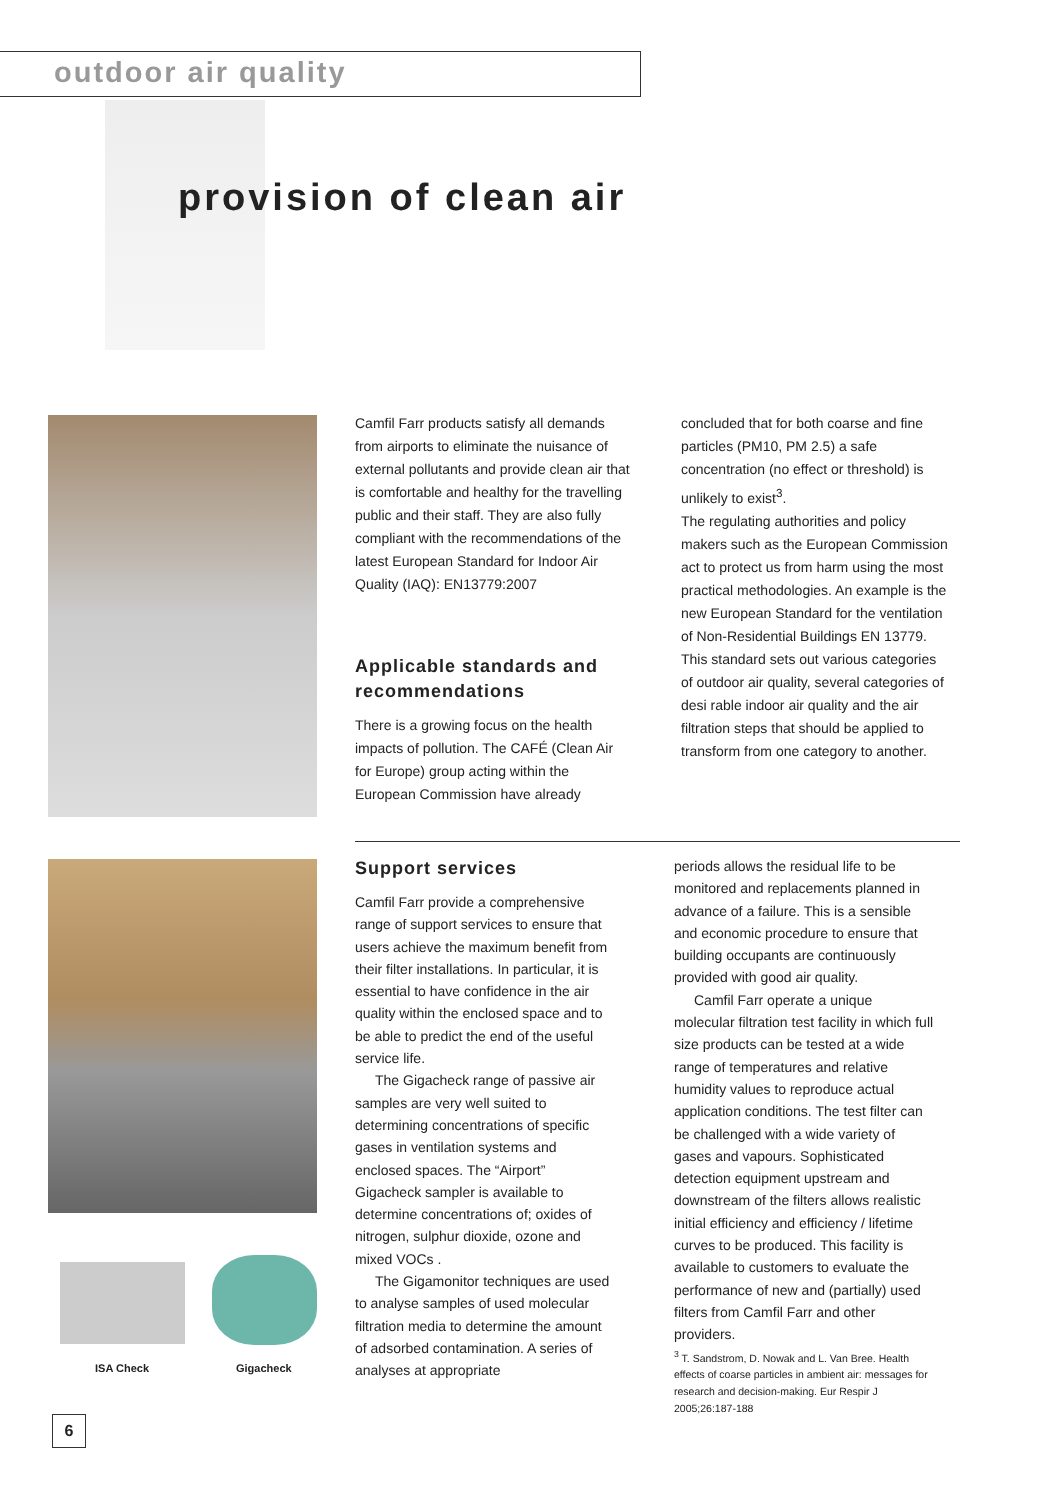outdoor air quality
provision of clean air
ISA Check Gigacheck
Camfil Farr products satisfy all demands from airports to eliminate the nuisance of external pollutants and provide clean air that is comfortable and healthy for the travelling public and their staff. They are also fully compliant with the recommendations of the latest European Standard for Indoor Air Quality (IAQ): EN13779:2007
Applicable standards and recommendations
There is a growing focus on the health impacts of pollution. The CAFÉ (Clean Air for Europe) group acting within the European Commission have already
concluded that for both coarse and fine particles (PM10, PM 2.5) a safe concentration (no effect or threshold) is unlikely to exist<sup>3</sup>.
The regulating authorities and policy makers such as the European Commission act to protect us from harm using the most practical methodologies. An example is the new European Standard for the ventilation of Non-Residential Buildings EN 13779. This standard sets out various categories of outdoor air quality, several categories of desi rable indoor air quality and the air filtration steps that should be applied to transform from one category to another.
Support services
Camfil Farr provide a comprehensive range of support services to ensure that users achieve the maximum benefit from their filter installations. In particular, it is essential to have confidence in the air quality within the enclosed space and to be able to predict the end of the useful service life.
The Gigacheck range of passive air samples are very well suited to determining concentrations of specific gases in ventilation systems and enclosed spaces. The “Airport” Gigacheck sampler is available to determine concentrations of; oxides of nitrogen, sulphur dioxide, ozone and mixed VOCs .
The Gigamonitor techniques are used to analyse samples of used molecular filtration media to determine the amount of adsorbed contamination. A series of analyses at appropriate
periods allows the residual life to be monitored and replacements planned in advance of a failure. This is a sensible and economic procedure to ensure that building occupants are continuously provided with good air quality.
Camfil Farr operate a unique molecular filtration test facility in which full size products can be tested at a wide range of temperatures and relative humidity values to reproduce actual application conditions. The test filter can be challenged with a wide variety of gases and vapours. Sophisticated detection equipment upstream and downstream of the filters allows realistic initial efficiency and efficiency / lifetime curves to be produced. This facility is available to customers to evaluate the performance of new and (partially) used filters from Camfil Farr and other providers.
<sup>3</sup> T. Sandstrom, D. Nowak and L. Van Bree. Health effects of coarse particles in ambient air: messages for research and decision-making. Eur Respir J 2005;26:187-188
6